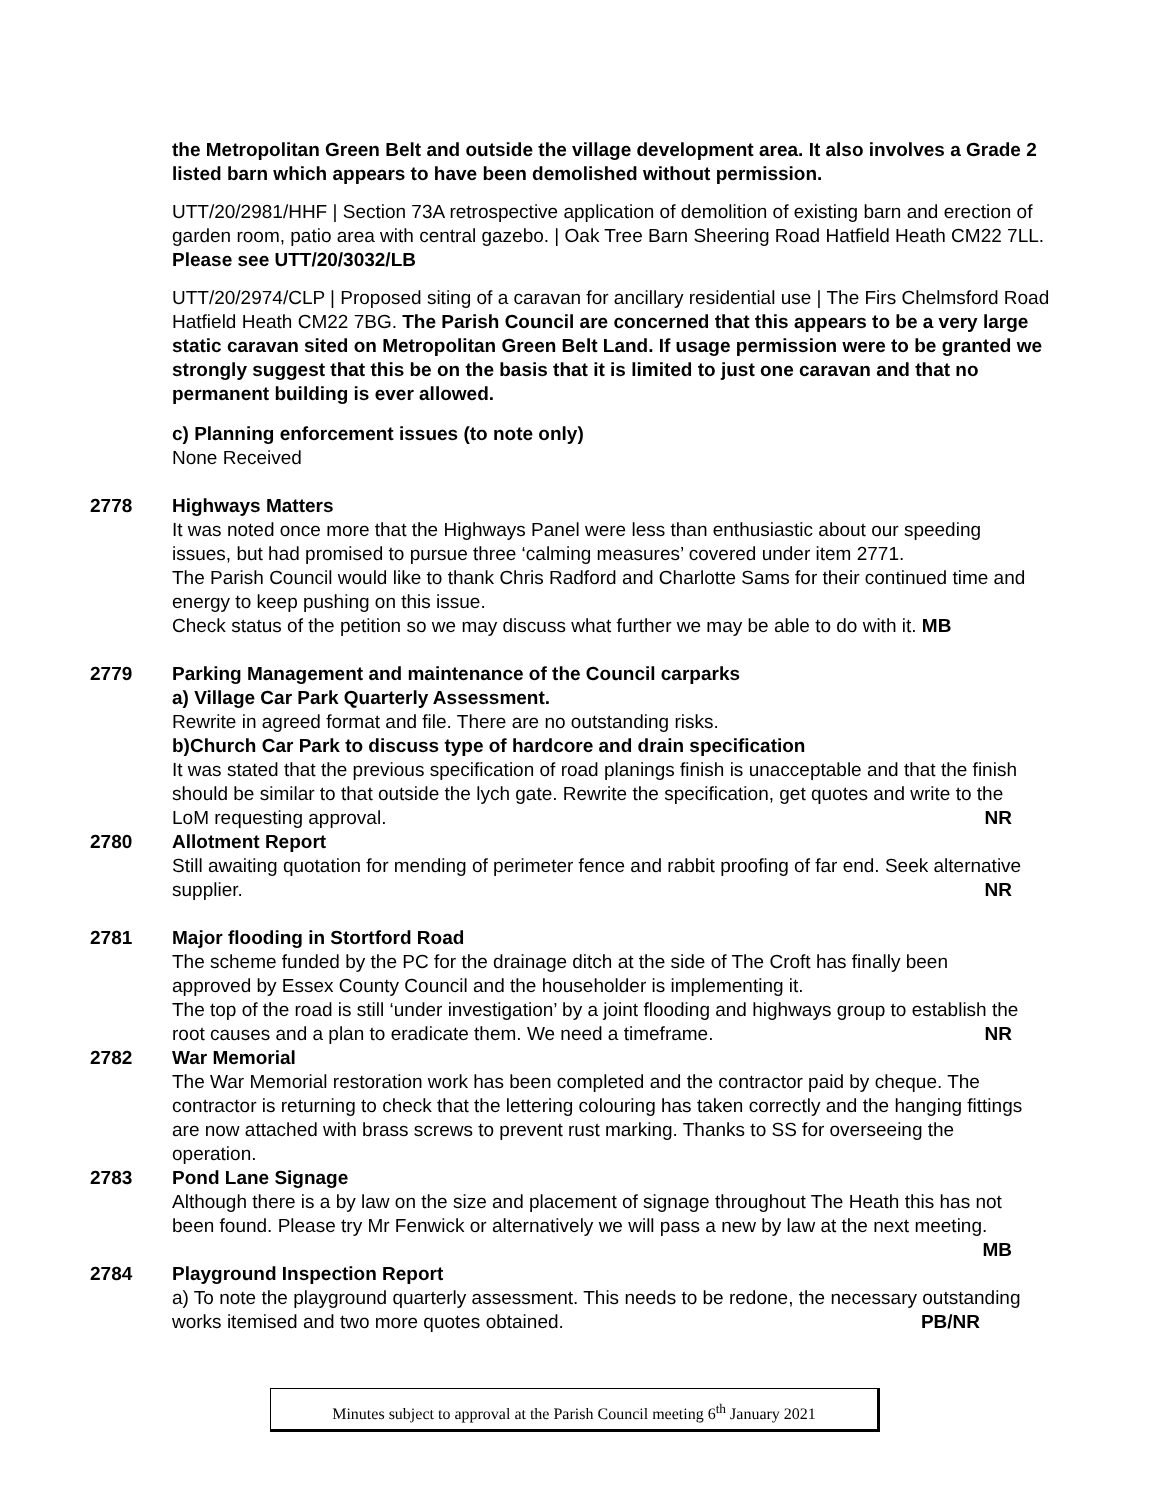the Metropolitan Green Belt and outside the village development area. It also involves a Grade 2 listed barn which appears to have been demolished without permission.
UTT/20/2981/HHF | Section 73A retrospective application of demolition of existing barn and erection of garden room, patio area with central gazebo. | Oak Tree Barn Sheering Road Hatfield Heath CM22 7LL. Please see UTT/20/3032/LB
UTT/20/2974/CLP | Proposed siting of a caravan for ancillary residential use | The Firs Chelmsford Road Hatfield Heath CM22 7BG. The Parish Council are concerned that this appears to be a very large static caravan sited on Metropolitan Green Belt Land. If usage permission were to be granted we strongly suggest that this be on the basis that it is limited to just one caravan and that no permanent building is ever allowed.
c) Planning enforcement issues (to note only)
None Received
2778 Highways Matters
It was noted once more that the Highways Panel were less than enthusiastic about our speeding issues, but had promised to pursue three ‘calming measures’ covered under item 2771.
The Parish Council would like to thank Chris Radford and Charlotte Sams for their continued time and energy to keep pushing on this issue.
Check status of the petition so we may discuss what further we may be able to do with it. MB
2779 Parking Management and maintenance of the Council carparks
a) Village Car Park Quarterly Assessment.
Rewrite in agreed format and file. There are no outstanding risks.
b)Church Car Park to discuss type of hardcore and drain specification
It was stated that the previous specification of road planings finish is unacceptable and that the finish should be similar to that outside the lych gate. Rewrite the specification, get quotes and write to the LoM requesting approval. NR
2780 Allotment Report
Still awaiting quotation for mending of perimeter fence and rabbit proofing of far end. Seek alternative supplier. NR
2781 Major flooding in Stortford Road
The scheme funded by the PC for the drainage ditch at the side of The Croft has finally been approved by Essex County Council and the householder is implementing it.
The top of the road is still ‘under investigation’ by a joint flooding and highways group to establish the root causes and a plan to eradicate them. We need a timeframe. NR
2782 War Memorial
The War Memorial restoration work has been completed and the contractor paid by cheque. The contractor is returning to check that the lettering colouring has taken correctly and the hanging fittings are now attached with brass screws to prevent rust marking. Thanks to SS for overseeing the operation.
2783 Pond Lane Signage
Although there is a by law on the size and placement of signage throughout The Heath this has not been found. Please try Mr Fenwick or alternatively we will pass a new by law at the next meeting. MB
2784 Playground Inspection Report
a) To note the playground quarterly assessment. This needs to be redone, the necessary outstanding works itemised and two more quotes obtained. PB/NR
Minutes subject to approval at the Parish Council meeting 6<sup>th</sup> January 2021